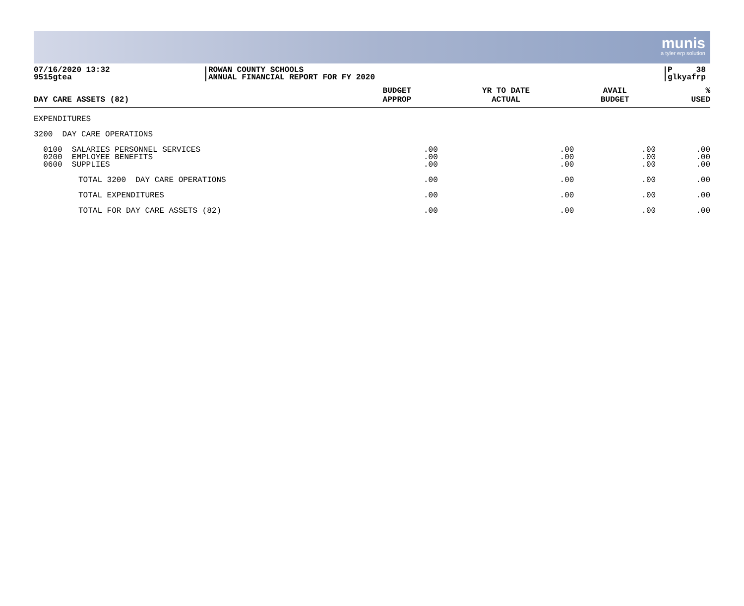munis
a tyler erp solution
07/16/2020 13:32
9515gtea
ROWAN COUNTY SCHOOLS
ANNUAL FINANCIAL REPORT FOR FY 2020
P 38
glkyafrp
| DAY CARE ASSETS (82) | BUDGET APPROP | YR TO DATE ACTUAL | AVAIL BUDGET | % USED |
| --- | --- | --- | --- | --- |
| EXPENDITURES | | | | |
| 3200 DAY CARE OPERATIONS | | | | |
| 0100 SALARIES PERSONNEL SERVICES | .00 | .00 | .00 | .00 |
| 0200 EMPLOYEE BENEFITS | .00 | .00 | .00 | .00 |
| 0600 SUPPLIES | .00 | .00 | .00 | .00 |
| TOTAL 3200 DAY CARE OPERATIONS | .00 | .00 | .00 | .00 |
| TOTAL EXPENDITURES | .00 | .00 | .00 | .00 |
| TOTAL FOR DAY CARE ASSETS (82) | .00 | .00 | .00 | .00 |